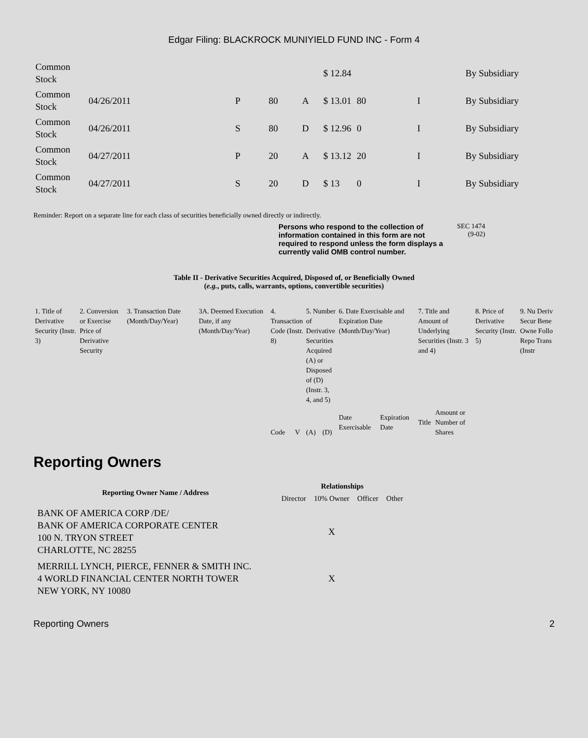Edgar Filing: BLACKROCK MUNIYIELD FUND INC - Form 4
| Common Stock | | | | | $ 12.84 | | | By Subsidiary |
| Common Stock | 04/26/2011 | P | 80 | A | $ 13.01 | 80 | I | By Subsidiary |
| Common Stock | 04/26/2011 | S | 80 | D | $ 12.96 | 0 | I | By Subsidiary |
| Common Stock | 04/27/2011 | P | 20 | A | $ 13.12 | 20 | I | By Subsidiary |
| Common Stock | 04/27/2011 | S | 20 | D | $ 13 | 0 | I | By Subsidiary |
Reminder: Report on a separate line for each class of securities beneficially owned directly or indirectly.
Persons who respond to the collection of information contained in this form are not required to respond unless the form displays a currently valid OMB control number.
SEC 1474
(9-02)
Table II - Derivative Securities Acquired, Disposed of, or Beneficially Owned
(e.g., puts, calls, warrants, options, convertible securities)
| 1. Title of Derivative Security (Instr. 3) | 2. Conversion or Exercise Price of Derivative Security | 3. Transaction Date (Month/Day/Year) | 3A. Deemed Execution Date, if any (Month/Day/Year) | 4. Transaction Code (Instr. 8) | | 5. Number of Derivative Securities Acquired (A) or Disposed of (D) (Instr. 3, 4, and 5) | | 6. Date Exercisable and Expiration Date (Month/Day/Year) | | 7. Title and Amount of Underlying Securities (Instr. 3 and 4) | | 8. Price of Derivative Security (Instr. 5) | 9. Nu Deriv Secur Bene Owne Follo Repo Trans (Instr |
| | | | | Code | V | (A) | (D) | Date Exercisable | Expiration Date | Title | Amount or Number of Shares | | |
Reporting Owners
| Reporting Owner Name / Address | Relationships | | | |
| --- | --- | --- | --- | --- |
| | Director | 10% Owner | Officer | Other |
| BANK OF AMERICA CORP /DE/ BANK OF AMERICA CORPORATE CENTER 100 N. TRYON STREET CHARLOTTE, NC 28255 | | X | | |
| MERRILL LYNCH, PIERCE, FENNER & SMITH INC. 4 WORLD FINANCIAL CENTER NORTH TOWER NEW YORK, NY 10080 | | X | | |
Reporting Owners 2